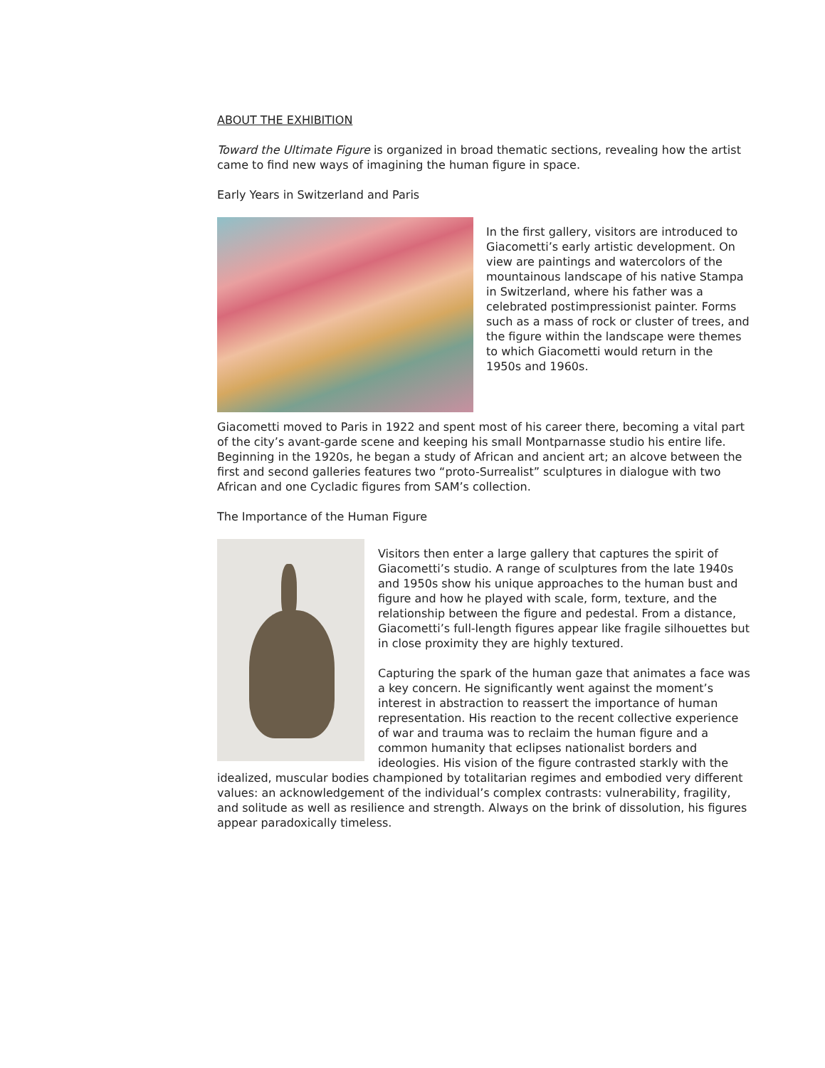ABOUT THE EXHIBITION
Toward the Ultimate Figure is organized in broad thematic sections, revealing how the artist came to find new ways of imagining the human figure in space.
Early Years in Switzerland and Paris
In the first gallery, visitors are introduced to Giacometti’s early artistic development. On view are paintings and watercolors of the mountainous landscape of his native Stampa in Switzerland, where his father was a celebrated postimpressionist painter. Forms such as a mass of rock or cluster of trees, and the figure within the landscape were themes to which Giacometti would return in the 1950s and 1960s.
Giacometti moved to Paris in 1922 and spent most of his career there, becoming a vital part of the city’s avant-garde scene and keeping his small Montparnasse studio his entire life. Beginning in the 1920s, he began a study of African and ancient art; an alcove between the first and second galleries features two “proto-Surrealist” sculptures in dialogue with two African and one Cycladic figures from SAM’s collection.
The Importance of the Human Figure
Visitors then enter a large gallery that captures the spirit of Giacometti’s studio. A range of sculptures from the late 1940s and 1950s show his unique approaches to the human bust and figure and how he played with scale, form, texture, and the relationship between the figure and pedestal. From a distance, Giacometti’s full-length figures appear like fragile silhouettes but in close proximity they are highly textured.
Capturing the spark of the human gaze that animates a face was a key concern. He significantly went against the moment’s interest in abstraction to reassert the importance of human representation. His reaction to the recent collective experience of war and trauma was to reclaim the human figure and a common humanity that eclipses nationalist borders and ideologies. His vision of the figure contrasted starkly with the idealized, muscular bodies championed by totalitarian regimes and embodied very different values: an acknowledgement of the individual’s complex contrasts: vulnerability, fragility, and solitude as well as resilience and strength. Always on the brink of dissolution, his figures appear paradoxically timeless.